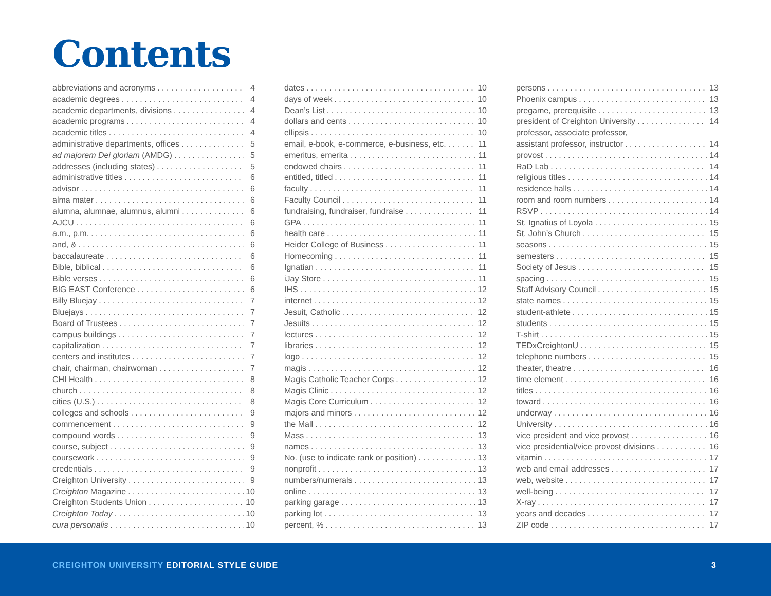Contents
abbreviations and acronyms 4
academic degrees 4
academic departments, divisions 4
academic programs 4
academic titles 4
administrative departments, offices 5
ad majorem Dei gloriam (AMDG) 5
addresses (including states) 5
administrative titles 6
advisor 6
alma mater 6
alumna, alumnae, alumnus, alumni 6
AJCU 6
a.m., p.m. 6
and, & 6
baccalaureate 6
Bible, biblical 6
Bible verses 6
BIG EAST Conference 6
Billy Bluejay 7
Bluejays 7
Board of Trustees 7
campus buildings 7
capitalization 7
centers and institutes 7
chair, chairman, chairwoman 7
CHI Health 8
church 8
cities (U.S.) 8
colleges and schools 9
commencement 9
compound words 9
course, subject 9
coursework 9
credentials 9
Creighton University 9
Creighton Magazine 10
Creighton Students Union 10
Creighton Today 10
cura personalis 10
dates 10
days of week 10
Dean’s List 10
dollars and cents 10
ellipsis 10
email, e-book, e-commerce, e-business, etc. 11
emeritus, emerita 11
endowed chairs 11
entitled, titled 11
faculty 11
Faculty Council 11
fundraising, fundraiser, fundraise 11
GPA 11
health care 11
Heider College of Business 11
Homecoming 11
Ignatian 11
iJay Store 11
IHS 12
internet 12
Jesuit, Catholic 12
Jesuits 12
lectures 12
libraries 12
logo 12
magis 12
Magis Catholic Teacher Corps 12
Magis Clinic 12
Magis Core Curriculum 12
majors and minors 12
the Mall 12
Mass 13
names 13
No. (use to indicate rank or position) 13
nonprofit 13
numbers/numerals 13
online 13
parking garage 13
parking lot 13
percent, % 13
persons 13
Phoenix campus 13
pregame, prerequisite 13
president of Creighton University 14
professor, associate professor,
assistant professor, instructor 14
provost 14
RaD Lab 14
religious titles 14
residence halls 14
room and room numbers 14
RSVP 14
St. Ignatius of Loyola 15
St. John’s Church 15
seasons 15
semesters 15
Society of Jesus 15
spacing 15
Staff Advisory Council 15
state names 15
student-athlete 15
students 15
T-shirt 15
TEDxCreightonU 15
telephone numbers 15
theater, theatre 16
time element 16
titles 16
toward 16
underway 16
University 16
vice president and vice provost 16
vice presidential/vice provost divisions 16
vitamin 17
web and email addresses 17
web, website 17
well-being 17
X-ray 17
years and decades 17
ZIP code 17
CREIGHTON UNIVERSITY EDITORIAL STYLE GUIDE
3